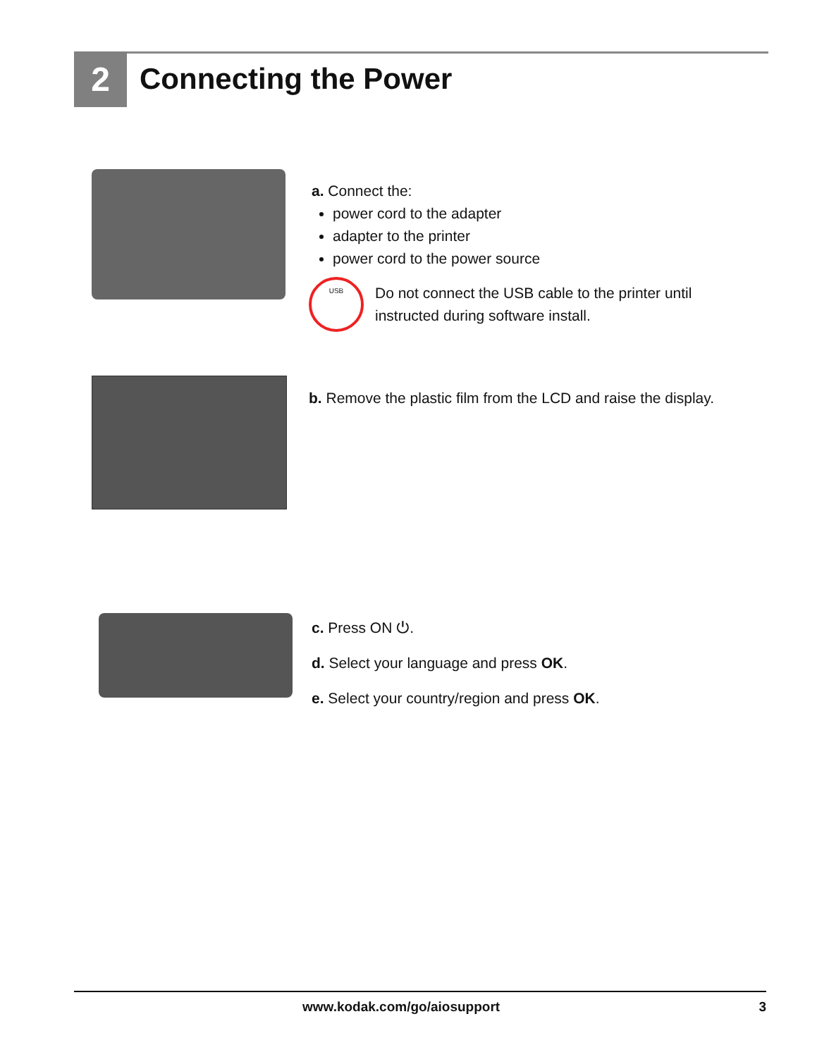2 Connecting the Power
a. Connect the:
power cord to the adapter
adapter to the printer
power cord to the power source
USB
Do not connect the USB cable to the printer until
instructed during software install.
b. Remove the plastic film from the LCD and raise the display.
c. Press ON ⏻.
d. Select your language and press OK.
e. Select your country/region and press OK.
www.kodak.com/go/aiosupport 3